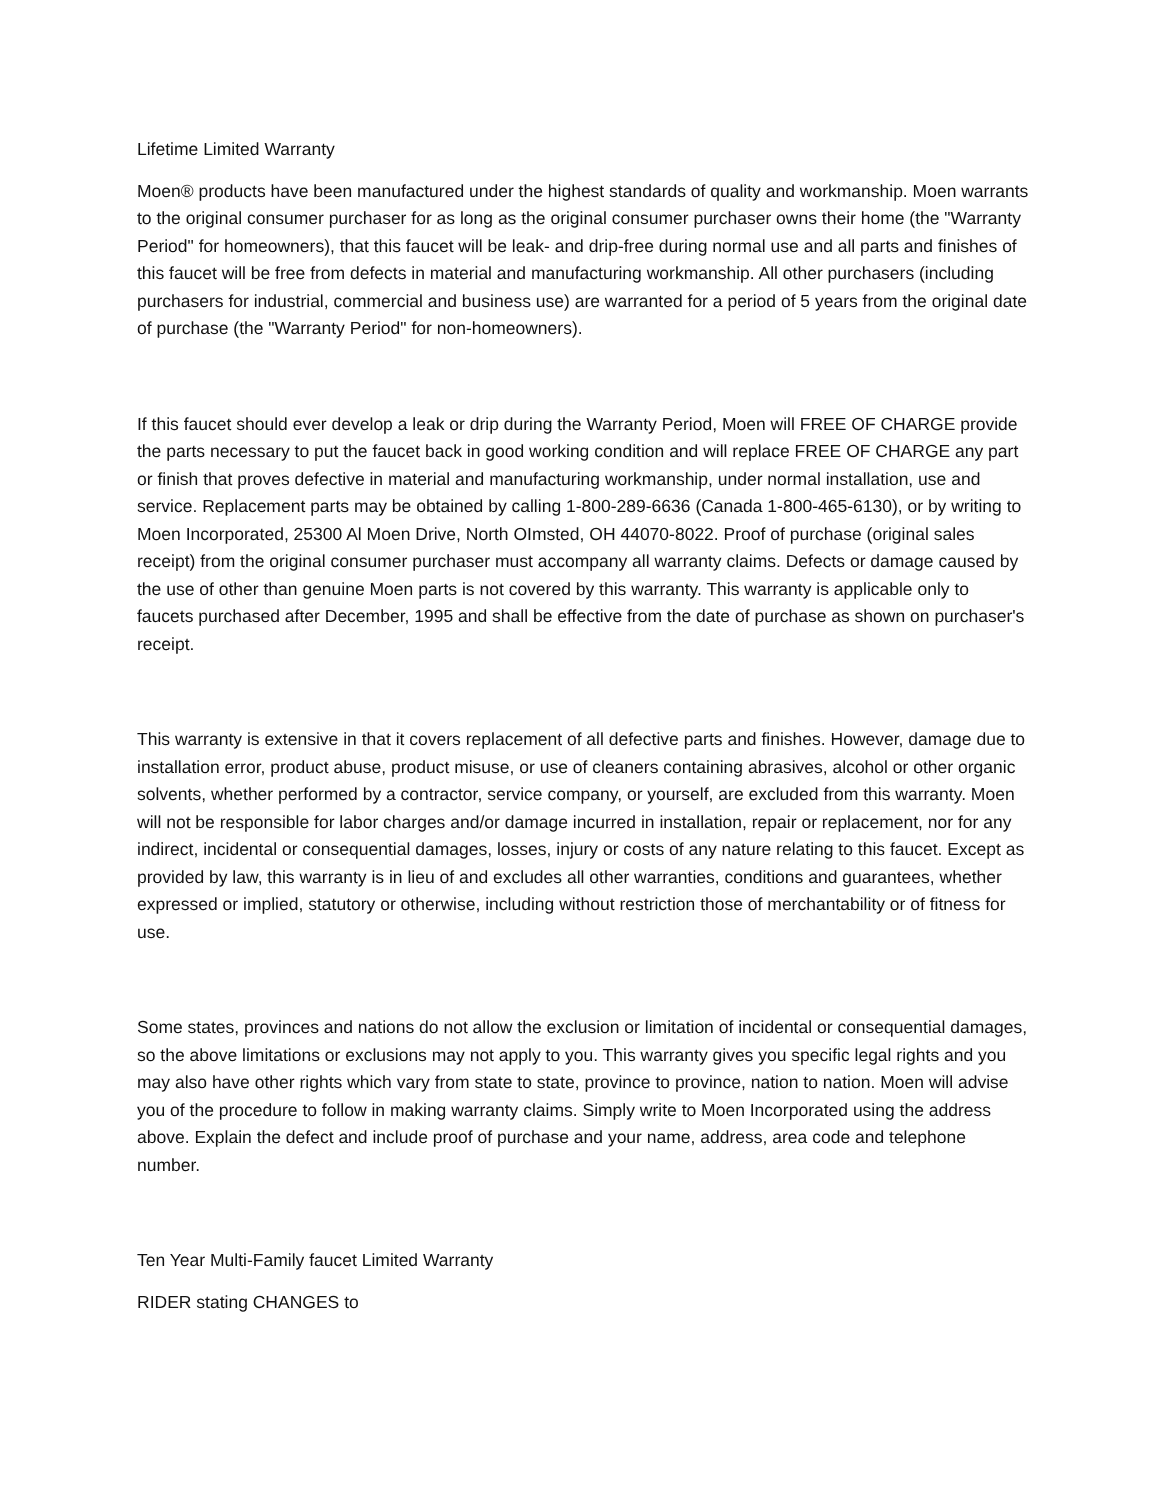Lifetime Limited Warranty
Moen® products have been manufactured under the highest standards of quality and workmanship. Moen warrants to the original consumer purchaser for as long as the original consumer purchaser owns their home (the "Warranty Period" for homeowners), that this faucet will be leak- and drip-free during normal use and all parts and finishes of this faucet will be free from defects in material and manufacturing workmanship. All other purchasers (including purchasers for industrial, commercial and business use) are warranted for a period of 5 years from the original date of purchase (the "Warranty Period" for non-homeowners).
If this faucet should ever develop a leak or drip during the Warranty Period, Moen will FREE OF CHARGE provide the parts necessary to put the faucet back in good working condition and will replace FREE OF CHARGE any part or finish that proves defective in material and manufacturing workmanship, under normal installation, use and service. Replacement parts may be obtained by calling 1-800-289-6636 (Canada 1-800-465-6130), or by writing to Moen Incorporated, 25300 Al Moen Drive, North OImsted, OH 44070-8022. Proof of purchase (original sales receipt) from the original consumer purchaser must accompany all warranty claims. Defects or damage caused by the use of other than genuine Moen parts is not covered by this warranty. This warranty is applicable only to faucets purchased after December, 1995 and shall be effective from the date of purchase as shown on purchaser's receipt.
This warranty is extensive in that it covers replacement of all defective parts and finishes. However, damage due to installation error, product abuse, product misuse, or use of cleaners containing abrasives, alcohol or other organic solvents, whether performed by a contractor, service company, or yourself, are excluded from this warranty. Moen will not be responsible for labor charges and/or damage incurred in installation, repair or replacement, nor for any indirect, incidental or consequential damages, losses, injury or costs of any nature relating to this faucet. Except as provided by law, this warranty is in lieu of and excludes all other warranties, conditions and guarantees, whether expressed or implied, statutory or otherwise, including without restriction those of merchantability or of fitness for use.
Some states, provinces and nations do not allow the exclusion or limitation of incidental or consequential damages, so the above limitations or exclusions may not apply to you. This warranty gives you specific legal rights and you may also have other rights which vary from state to state, province to province, nation to nation. Moen will advise you of the procedure to follow in making warranty claims. Simply write to Moen Incorporated using the address above. Explain the defect and include proof of purchase and your name, address, area code and telephone number.
Ten Year Multi-Family faucet Limited Warranty
RIDER stating CHANGES to